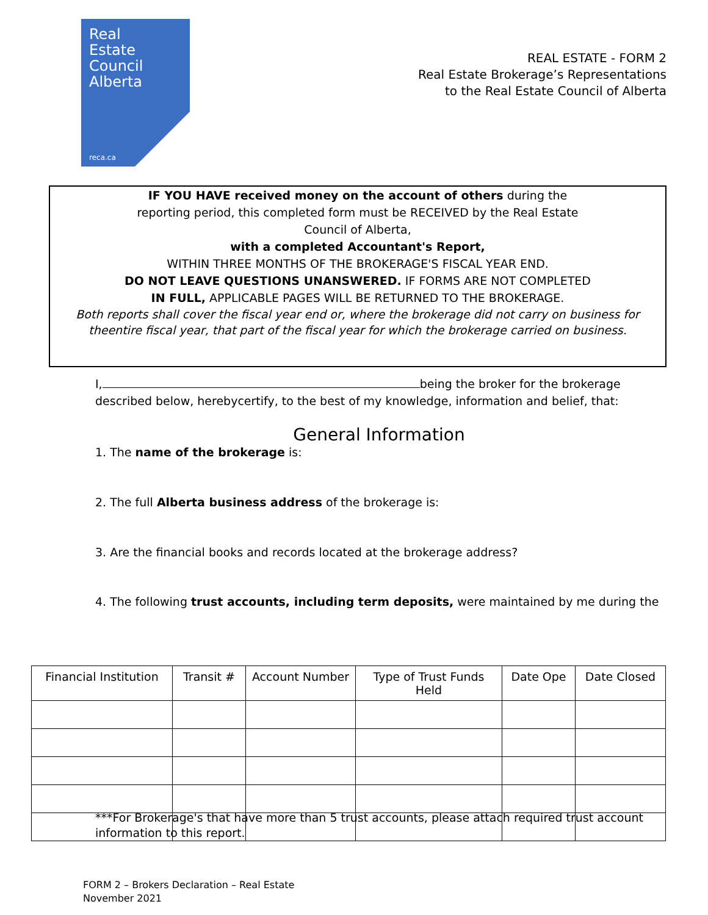Real
Estate
Council
Alberta
reca.ca
REAL ESTATE - FORM 2
Real Estate Brokerage’s Representations
to the Real Estate Council of Alberta
IF YOU HAVE received money on the account of others during the
reporting period, this completed form must be RECEIVED by the Real Estate
Council of Alberta,
with a completed Accountant's Report,
WITHIN THREE MONTHS OF THE BROKERAGE'S FISCAL YEAR END.
DO NOT LEAVE QUESTIONS UNANSWERED. IF FORMS ARE NOT COMPLETED
IN FULL, APPLICABLE PAGES WILL BE RETURNED TO THE BROKERAGE.
Both reports shall cover the fiscal year end or, where the brokerage did not carry on business for theentire fiscal year, that part of the fiscal year for which the brokerage carried on business.
I, being the broker for the brokerage described below, herebycertify, to the best of my knowledge, information and belief, that:
General Information
1. The name of the brokerage is:
2. The full Alberta business address of the brokerage is:
3. Are the financial books and records located at the brokerage address?
4. The following trust accounts, including term deposits, were maintained by me during the
| Financial Institution | Transit # | Account Number | Type of Trust Funds Held | Date Ope | Date Closed |
| --- | --- | --- | --- | --- | --- |
***For Brokerage's that have more than 5 trust accounts, please attach required trust account information to this report.
FORM 2 – Brokers Declaration – Real Estate
November 2021